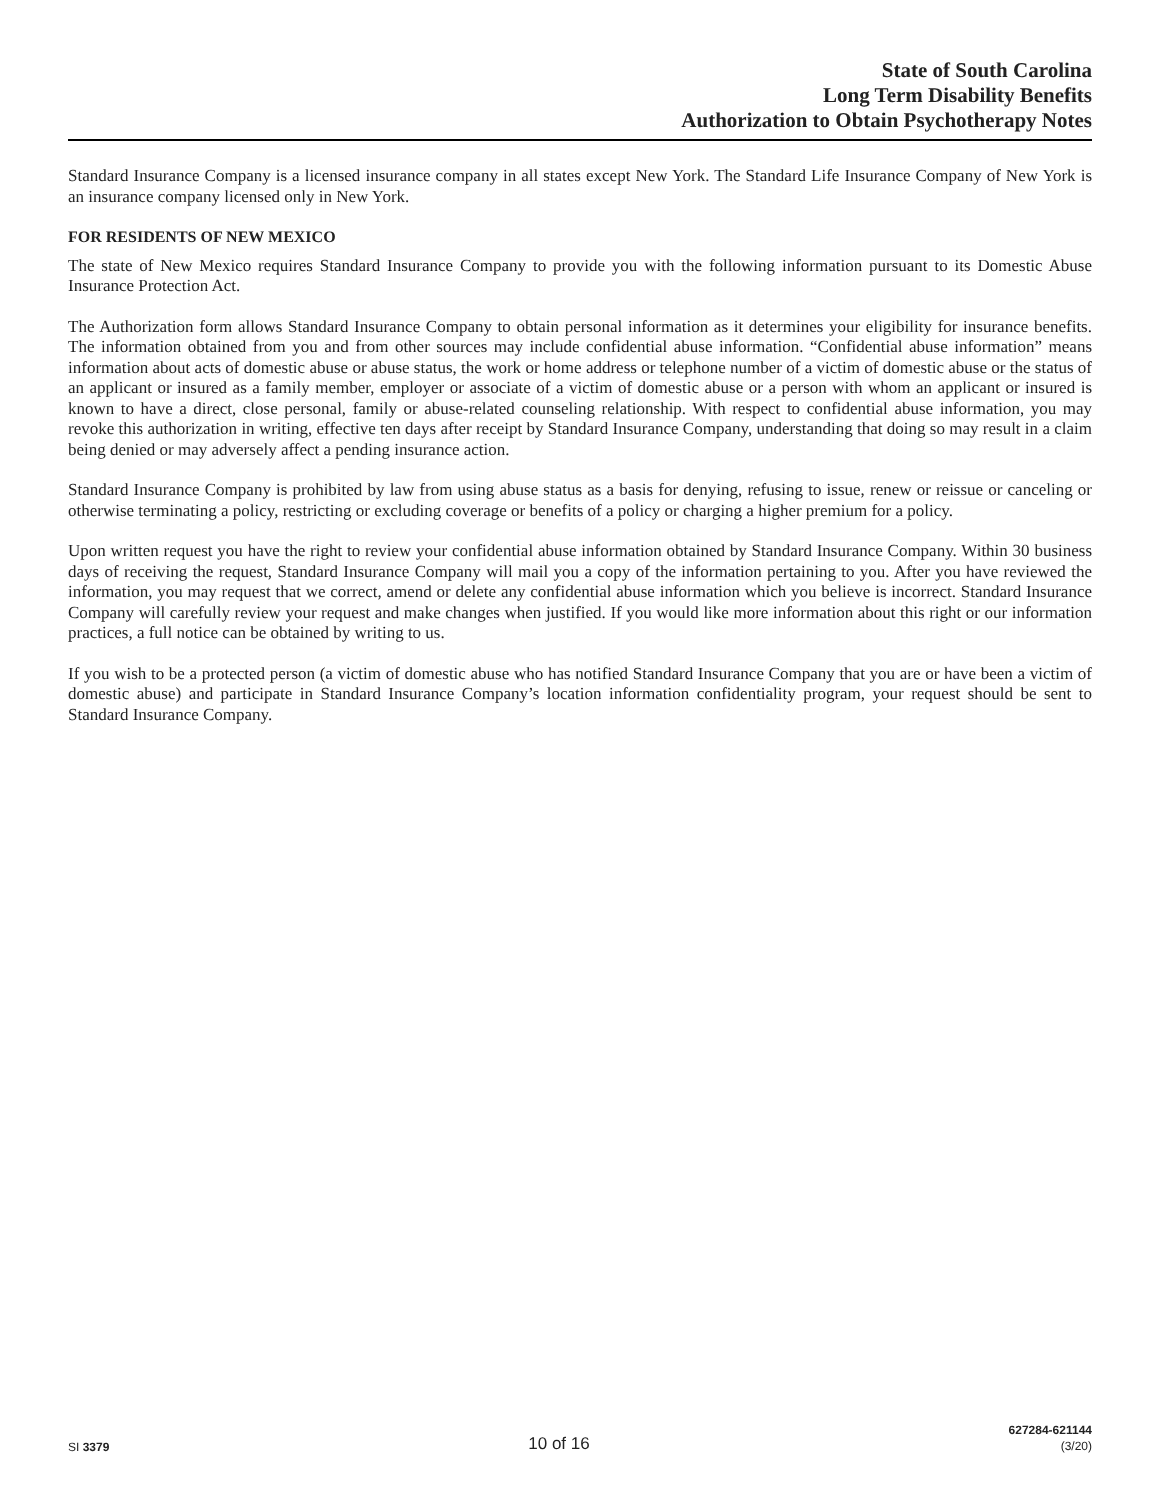State of South Carolina
Long Term Disability Benefits
Authorization to Obtain Psychotherapy Notes
Standard Insurance Company is a licensed insurance company in all states except New York. The Standard Life Insurance Company of New York is an insurance company licensed only in New York.
FOR RESIDENTS OF NEW MEXICO
The state of New Mexico requires Standard Insurance Company to provide you with the following information pursuant to its Domestic Abuse Insurance Protection Act.
The Authorization form allows Standard Insurance Company to obtain personal information as it determines your eligibility for insurance benefits. The information obtained from you and from other sources may include confidential abuse information. “Confidential abuse information” means information about acts of domestic abuse or abuse status, the work or home address or telephone number of a victim of domestic abuse or the status of an applicant or insured as a family member, employer or associate of a victim of domestic abuse or a person with whom an applicant or insured is known to have a direct, close personal, family or abuse-related counseling relationship. With respect to confidential abuse information, you may revoke this authorization in writing, effective ten days after receipt by Standard Insurance Company, understanding that doing so may result in a claim being denied or may adversely affect a pending insurance action.
Standard Insurance Company is prohibited by law from using abuse status as a basis for denying, refusing to issue, renew or reissue or canceling or otherwise terminating a policy, restricting or excluding coverage or benefits of a policy or charging a higher premium for a policy.
Upon written request you have the right to review your confidential abuse information obtained by Standard Insurance Company. Within 30 business days of receiving the request, Standard Insurance Company will mail you a copy of the information pertaining to you. After you have reviewed the information, you may request that we correct, amend or delete any confidential abuse information which you believe is incorrect. Standard Insurance Company will carefully review your request and make changes when justified. If you would like more information about this right or our information practices, a full notice can be obtained by writing to us.
If you wish to be a protected person (a victim of domestic abuse who has notified Standard Insurance Company that you are or have been a victim of domestic abuse) and participate in Standard Insurance Company’s location information confidentiality program, your request should be sent to Standard Insurance Company.
SI 3379
10 of 16
627284-621144
(3/20)